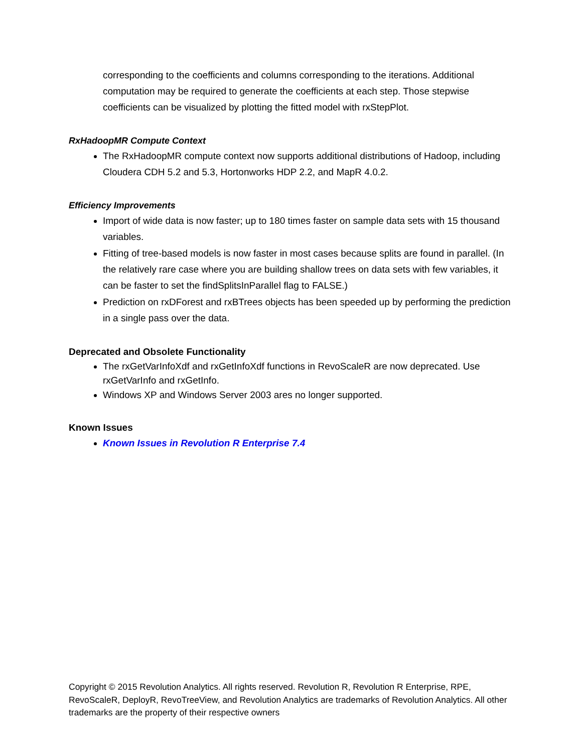corresponding to the coefficients and columns corresponding to the iterations. Additional computation may be required to generate the coefficients at each step. Those stepwise coefficients can be visualized by plotting the fitted model with rxStepPlot.
RxHadoopMR Compute Context
The RxHadoopMR compute context now supports additional distributions of Hadoop, including Cloudera CDH 5.2 and 5.3, Hortonworks HDP 2.2, and MapR 4.0.2.
Efficiency Improvements
Import of wide data is now faster; up to 180 times faster on sample data sets with 15 thousand variables.
Fitting of tree-based models is now faster in most cases because splits are found in parallel. (In the relatively rare case where you are building shallow trees on data sets with few variables, it can be faster to set the findSplitsInParallel flag to FALSE.)
Prediction on rxDForest and rxBTrees objects has been speeded up by performing the prediction in a single pass over the data.
Deprecated and Obsolete Functionality
The rxGetVarInfoXdf and rxGetInfoXdf functions in RevoScaleR are now deprecated. Use rxGetVarInfo and rxGetInfo.
Windows XP and Windows Server 2003 ares no longer supported.
Known Issues
Known Issues in Revolution R Enterprise 7.4
Copyright © 2015 Revolution Analytics. All rights reserved. Revolution R, Revolution R Enterprise, RPE, RevoScaleR, DeployR, RevoTreeView, and Revolution Analytics are trademarks of Revolution Analytics. All other trademarks are the property of their respective owners